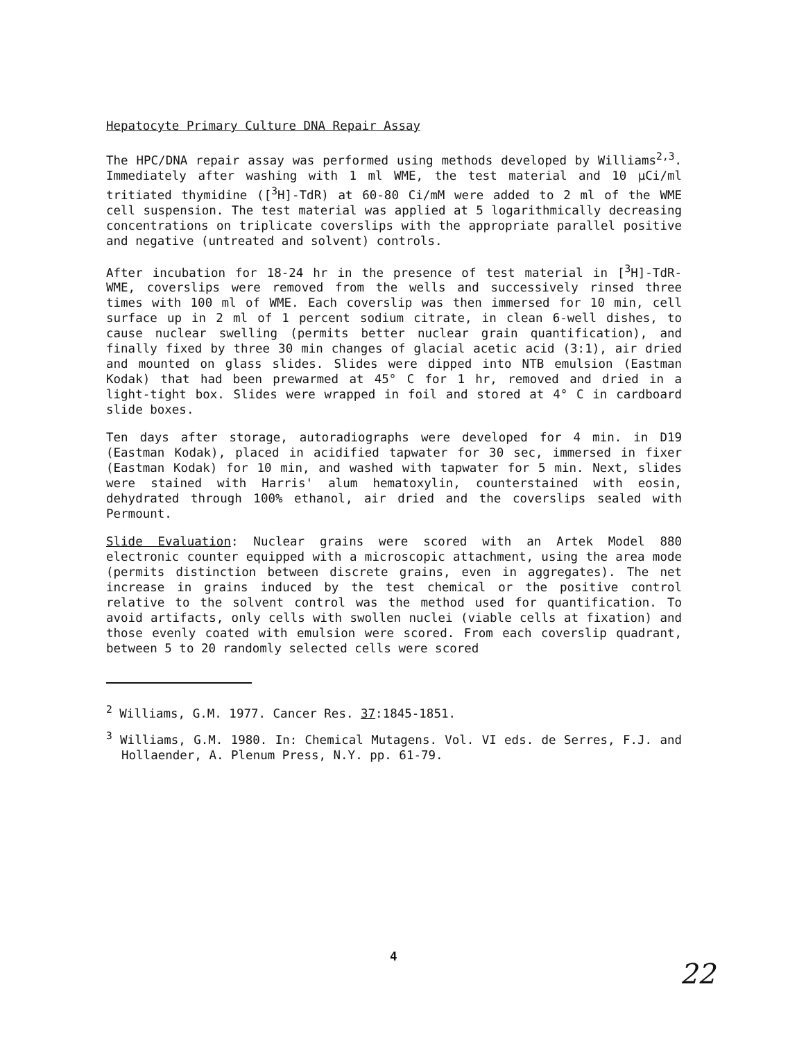Hepatocyte Primary Culture DNA Repair Assay
The HPC/DNA repair assay was performed using methods developed by Williams<sup>2,3</sup>. Immediately after washing with 1 ml WME, the test material and 10 μCi/ml tritiated thymidine ([<sup>3</sup>H]-TdR) at 60-80 Ci/mM were added to 2 ml of the WME cell suspension. The test material was applied at 5 logarithmically decreasing concentrations on triplicate coverslips with the appropriate parallel positive and negative (untreated and solvent) controls.
After incubation for 18-24 hr in the presence of test material in [<sup>3</sup>H]-TdR-WME, coverslips were removed from the wells and successively rinsed three times with 100 ml of WME. Each coverslip was then immersed for 10 min, cell surface up in 2 ml of 1 percent sodium citrate, in clean 6-well dishes, to cause nuclear swelling (permits better nuclear grain quantification), and finally fixed by three 30 min changes of glacial acetic acid (3:1), air dried and mounted on glass slides. Slides were dipped into NTB emulsion (Eastman Kodak) that had been prewarmed at 45° C for 1 hr, removed and dried in a light-tight box. Slides were wrapped in foil and stored at 4° C in cardboard slide boxes.
Ten days after storage, autoradiographs were developed for 4 min. in D19 (Eastman Kodak), placed in acidified tapwater for 30 sec, immersed in fixer (Eastman Kodak) for 10 min, and washed with tapwater for 5 min. Next, slides were stained with Harris' alum hematoxylin, counterstained with eosin, dehydrated through 100% ethanol, air dried and the coverslips sealed with Permount.
Slide Evaluation: Nuclear grains were scored with an Artek Model 880 electronic counter equipped with a microscopic attachment, using the area mode (permits distinction between discrete grains, even in aggregates). The net increase in grains induced by the test chemical or the positive control relative to the solvent control was the method used for quantification. To avoid artifacts, only cells with swollen nuclei (viable cells at fixation) and those evenly coated with emulsion were scored. From each coverslip quadrant, between 5 to 20 randomly selected cells were scored
<sup>2</sup> Williams, G.M. 1977. Cancer Res. 37:1845-1851.
<sup>3</sup> Williams, G.M. 1980. In: Chemical Mutagens. Vol. VI eds. de Serres, F.J. and Hollaender, A. Plenum Press, N.Y. pp. 61-79.
4
22